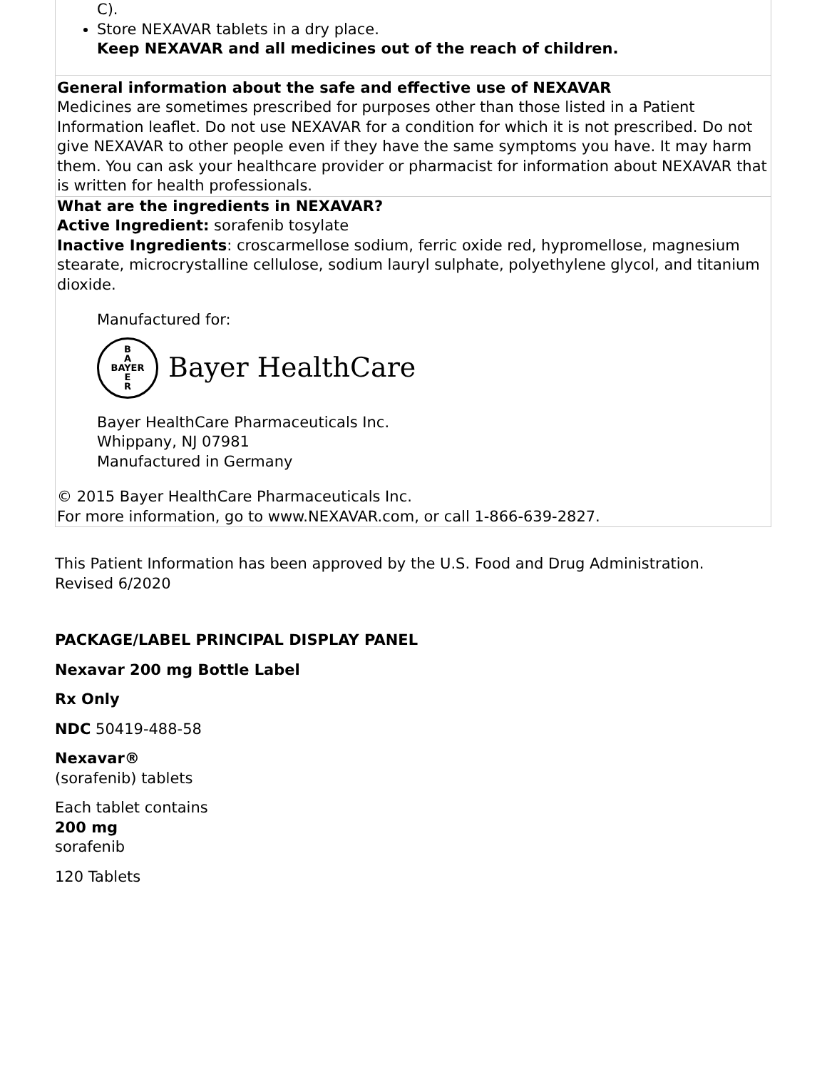| C). Store NEXAVAR tablets in a dry place. Keep NEXAVAR and all medicines out of the reach of children. |
| General information about the safe and effective use of NEXAVAR Medicines are sometimes prescribed for purposes other than those listed in a Patient Information leaflet. Do not use NEXAVAR for a condition for which it is not prescribed. Do not give NEXAVAR to other people even if they have the same symptoms you have. It may harm them. You can ask your healthcare provider or pharmacist for information about NEXAVAR that is written for health professionals. |
| What are the ingredients in NEXAVAR? Active Ingredient: sorafenib tosylate Inactive Ingredients : croscarmellose sodium, ferric oxide red, hypromellose, magnesium stearate, microcrystalline cellulose, sodium lauryl sulphate, polyethylene glycol, and titanium dioxide. Manufactured for: B A BAYER E R Bayer HealthCare Bayer HealthCare Pharmaceuticals Inc. Whippany, NJ 07981 Manufactured in Germany © 2015 Bayer HealthCare Pharmaceuticals Inc. For more information, go to www.NEXAVAR.com, or call 1-866-639-2827. |
This Patient Information has been approved by the U.S. Food and Drug Administration.
Revised 6/2020
PACKAGE/LABEL PRINCIPAL DISPLAY PANEL
Nexavar 200 mg Bottle Label
Rx Only
NDC 50419-488-58
Nexavar®
(sorafenib) tablets
Each tablet contains
200 mg
sorafenib
120 Tablets